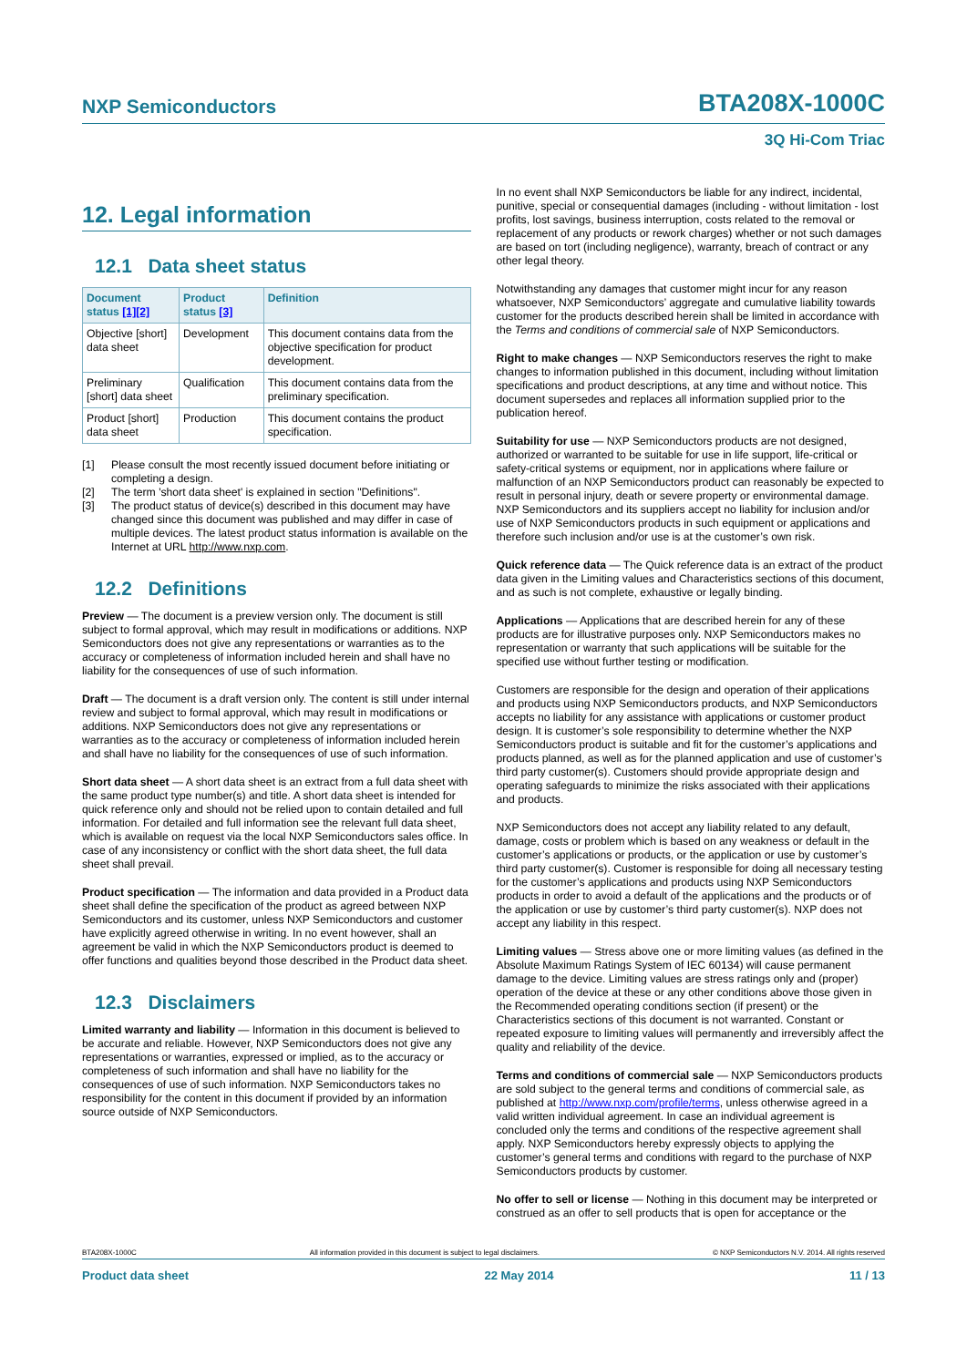NXP Semiconductors BTA208X-1000C
3Q Hi-Com Triac
12. Legal information
12.1 Data sheet status
| Document status [1] [2] | Product status [3] | Definition |
| --- | --- | --- |
| Objective [short] data sheet | Development | This document contains data from the objective specification for product development. |
| Preliminary [short] data sheet | Qualification | This document contains data from the preliminary specification. |
| Product [short] data sheet | Production | This document contains the product specification. |
[1] Please consult the most recently issued document before initiating or completing a design.
[2] The term 'short data sheet' is explained in section "Definitions".
[3] The product status of device(s) described in this document may have changed since this document was published and may differ in case of multiple devices. The latest product status information is available on the Internet at URL http://www.nxp.com.
12.2 Definitions
Preview — The document is a preview version only. The document is still subject to formal approval, which may result in modifications or additions. NXP Semiconductors does not give any representations or warranties as to the accuracy or completeness of information included herein and shall have no liability for the consequences of use of such information.
Draft — The document is a draft version only. The content is still under internal review and subject to formal approval, which may result in modifications or additions. NXP Semiconductors does not give any representations or warranties as to the accuracy or completeness of information included herein and shall have no liability for the consequences of use of such information.
Short data sheet — A short data sheet is an extract from a full data sheet with the same product type number(s) and title. A short data sheet is intended for quick reference only and should not be relied upon to contain detailed and full information. For detailed and full information see the relevant full data sheet, which is available on request via the local NXP Semiconductors sales office. In case of any inconsistency or conflict with the short data sheet, the full data sheet shall prevail.
Product specification — The information and data provided in a Product data sheet shall define the specification of the product as agreed between NXP Semiconductors and its customer, unless NXP Semiconductors and customer have explicitly agreed otherwise in writing. In no event however, shall an agreement be valid in which the NXP Semiconductors product is deemed to offer functions and qualities beyond those described in the Product data sheet.
12.3 Disclaimers
Limited warranty and liability — Information in this document is believed to be accurate and reliable. However, NXP Semiconductors does not give any representations or warranties, expressed or implied, as to the accuracy or completeness of such information and shall have no liability for the consequences of use of such information. NXP Semiconductors takes no responsibility for the content in this document if provided by an information source outside of NXP Semiconductors.
In no event shall NXP Semiconductors be liable for any indirect, incidental, punitive, special or consequential damages (including - without limitation - lost profits, lost savings, business interruption, costs related to the removal or replacement of any products or rework charges) whether or not such damages are based on tort (including negligence), warranty, breach of contract or any other legal theory.
Notwithstanding any damages that customer might incur for any reason whatsoever, NXP Semiconductors’ aggregate and cumulative liability towards customer for the products described herein shall be limited in accordance with the Terms and conditions of commercial sale of NXP Semiconductors.
Right to make changes — NXP Semiconductors reserves the right to make changes to information published in this document, including without limitation specifications and product descriptions, at any time and without notice. This document supersedes and replaces all information supplied prior to the publication hereof.
Suitability for use — NXP Semiconductors products are not designed, authorized or warranted to be suitable for use in life support, life-critical or safety-critical systems or equipment, nor in applications where failure or malfunction of an NXP Semiconductors product can reasonably be expected to result in personal injury, death or severe property or environmental damage. NXP Semiconductors and its suppliers accept no liability for inclusion and/or use of NXP Semiconductors products in such equipment or applications and therefore such inclusion and/or use is at the customer’s own risk.
Quick reference data — The Quick reference data is an extract of the product data given in the Limiting values and Characteristics sections of this document, and as such is not complete, exhaustive or legally binding.
Applications — Applications that are described herein for any of these products are for illustrative purposes only. NXP Semiconductors makes no representation or warranty that such applications will be suitable for the specified use without further testing or modification.
Customers are responsible for the design and operation of their applications and products using NXP Semiconductors products, and NXP Semiconductors accepts no liability for any assistance with applications or customer product design. It is customer’s sole responsibility to determine whether the NXP Semiconductors product is suitable and fit for the customer’s applications and products planned, as well as for the planned application and use of customer’s third party customer(s). Customers should provide appropriate design and operating safeguards to minimize the risks associated with their applications and products.
NXP Semiconductors does not accept any liability related to any default, damage, costs or problem which is based on any weakness or default in the customer’s applications or products, or the application or use by customer’s third party customer(s). Customer is responsible for doing all necessary testing for the customer’s applications and products using NXP Semiconductors products in order to avoid a default of the applications and the products or of the application or use by customer’s third party customer(s). NXP does not accept any liability in this respect.
Limiting values — Stress above one or more limiting values (as defined in the Absolute Maximum Ratings System of IEC 60134) will cause permanent damage to the device. Limiting values are stress ratings only and (proper) operation of the device at these or any other conditions above those given in the Recommended operating conditions section (if present) or the Characteristics sections of this document is not warranted. Constant or repeated exposure to limiting values will permanently and irreversibly affect the quality and reliability of the device.
Terms and conditions of commercial sale — NXP Semiconductors products are sold subject to the general terms and conditions of commercial sale, as published at http://www.nxp.com/profile/terms, unless otherwise agreed in a valid written individual agreement. In case an individual agreement is concluded only the terms and conditions of the respective agreement shall apply. NXP Semiconductors hereby expressly objects to applying the customer’s general terms and conditions with regard to the purchase of NXP Semiconductors products by customer.
No offer to sell or license — Nothing in this document may be interpreted or construed as an offer to sell products that is open for acceptance or the
BTA208X-1000C All information provided in this document is subject to legal disclaimers. © NXP Semiconductors N.V. 2014. All rights reserved
Product data sheet 22 May 2014 11 / 13